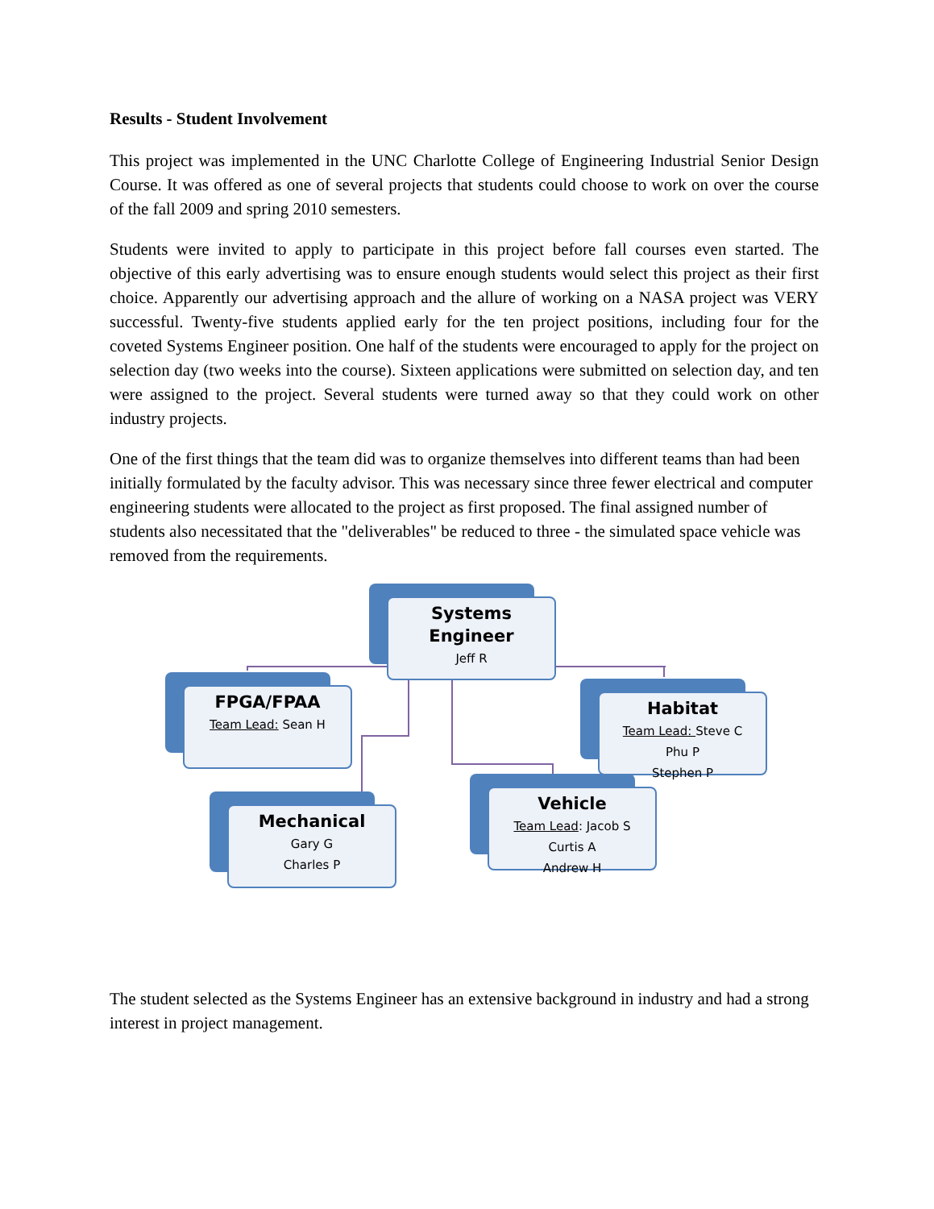Results - Student Involvement
This project was implemented in the UNC Charlotte College of Engineering Industrial Senior Design Course. It was offered as one of several projects that students could choose to work on over the course of the fall 2009 and spring 2010 semesters.
Students were invited to apply to participate in this project before fall courses even started. The objective of this early advertising was to ensure enough students would select this project as their first choice. Apparently our advertising approach and the allure of working on a NASA project was VERY successful. Twenty-five students applied early for the ten project positions, including four for the coveted Systems Engineer position. One half of the students were encouraged to apply for the project on selection day (two weeks into the course). Sixteen applications were submitted on selection day, and ten were assigned to the project. Several students were turned away so that they could work on other industry projects.
One of the first things that the team did was to organize themselves into different teams than had been initially formulated by the faculty advisor. This was necessary since three fewer electrical and computer engineering students were allocated to the project as first proposed. The final assigned number of students also necessitated that the "deliverables" be reduced to three - the simulated space vehicle was removed from the requirements.
Systems
Engineer
Jeff R
FPGA/FPAA
Team Lead: Sean H
Habitat
Team Lead: Steve C
Phu P
Stephen P
Mechanical
Gary G
Charles P
Vehicle
Team Lead: Jacob S
Curtis A
Andrew H
The student selected as the Systems Engineer has an extensive background in industry and had a strong interest in project management.